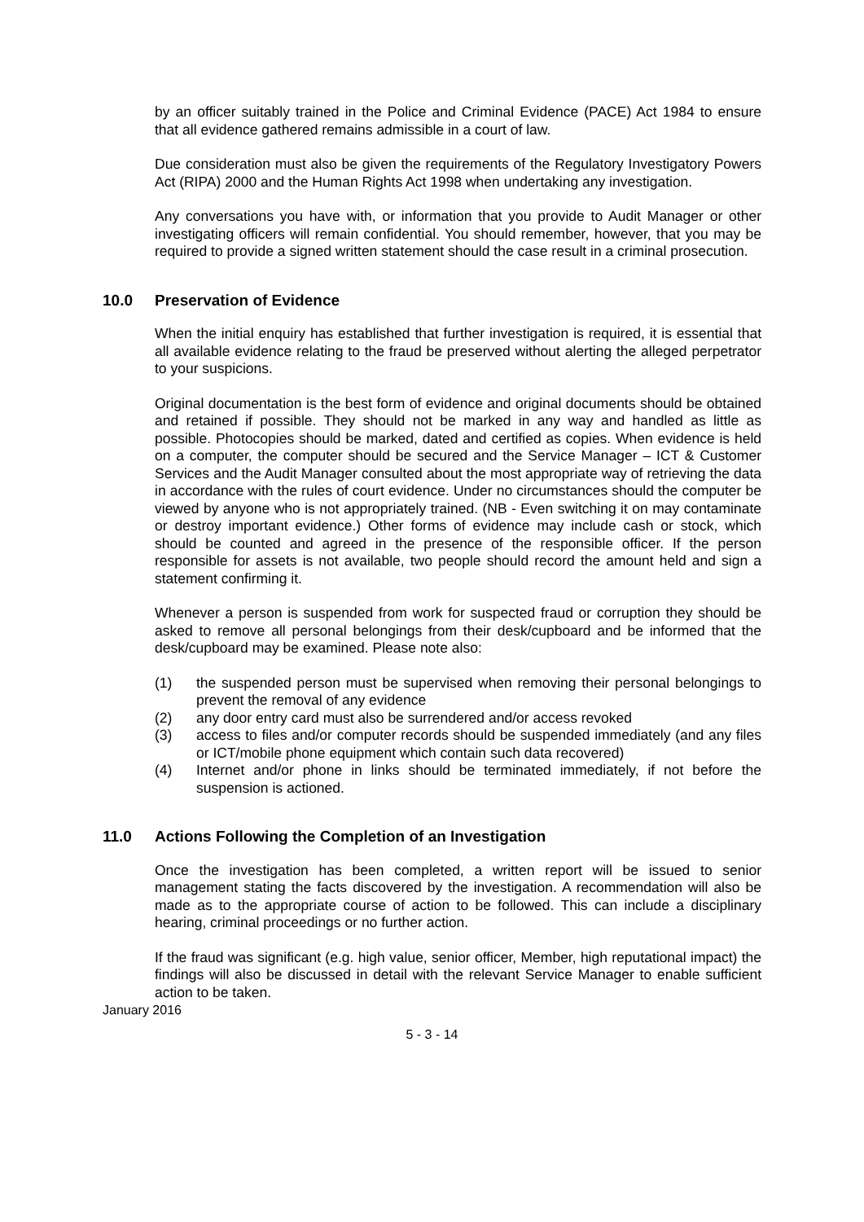by an officer suitably trained in the Police and Criminal Evidence (PACE) Act 1984 to ensure that all evidence gathered remains admissible in a court of law.
Due consideration must also be given the requirements of the Regulatory Investigatory Powers Act (RIPA) 2000 and the Human Rights Act 1998 when undertaking any investigation.
Any conversations you have with, or information that you provide to Audit Manager or other investigating officers will remain confidential. You should remember, however, that you may be required to provide a signed written statement should the case result in a criminal prosecution.
10.0 Preservation of Evidence
When the initial enquiry has established that further investigation is required, it is essential that all available evidence relating to the fraud be preserved without alerting the alleged perpetrator to your suspicions.
Original documentation is the best form of evidence and original documents should be obtained and retained if possible. They should not be marked in any way and handled as little as possible. Photocopies should be marked, dated and certified as copies. When evidence is held on a computer, the computer should be secured and the Service Manager – ICT & Customer Services and the Audit Manager consulted about the most appropriate way of retrieving the data in accordance with the rules of court evidence. Under no circumstances should the computer be viewed by anyone who is not appropriately trained. (NB - Even switching it on may contaminate or destroy important evidence.) Other forms of evidence may include cash or stock, which should be counted and agreed in the presence of the responsible officer. If the person responsible for assets is not available, two people should record the amount held and sign a statement confirming it.
Whenever a person is suspended from work for suspected fraud or corruption they should be asked to remove all personal belongings from their desk/cupboard and be informed that the desk/cupboard may be examined. Please note also:
(1) the suspended person must be supervised when removing their personal belongings to prevent the removal of any evidence
(2) any door entry card must also be surrendered and/or access revoked
(3) access to files and/or computer records should be suspended immediately (and any files or ICT/mobile phone equipment which contain such data recovered)
(4) Internet and/or phone in links should be terminated immediately, if not before the suspension is actioned.
11.0 Actions Following the Completion of an Investigation
Once the investigation has been completed, a written report will be issued to senior management stating the facts discovered by the investigation. A recommendation will also be made as to the appropriate course of action to be followed. This can include a disciplinary hearing, criminal proceedings or no further action.
If the fraud was significant (e.g. high value, senior officer, Member, high reputational impact) the findings will also be discussed in detail with the relevant Service Manager to enable sufficient action to be taken.
January 2016
5 - 3 - 14